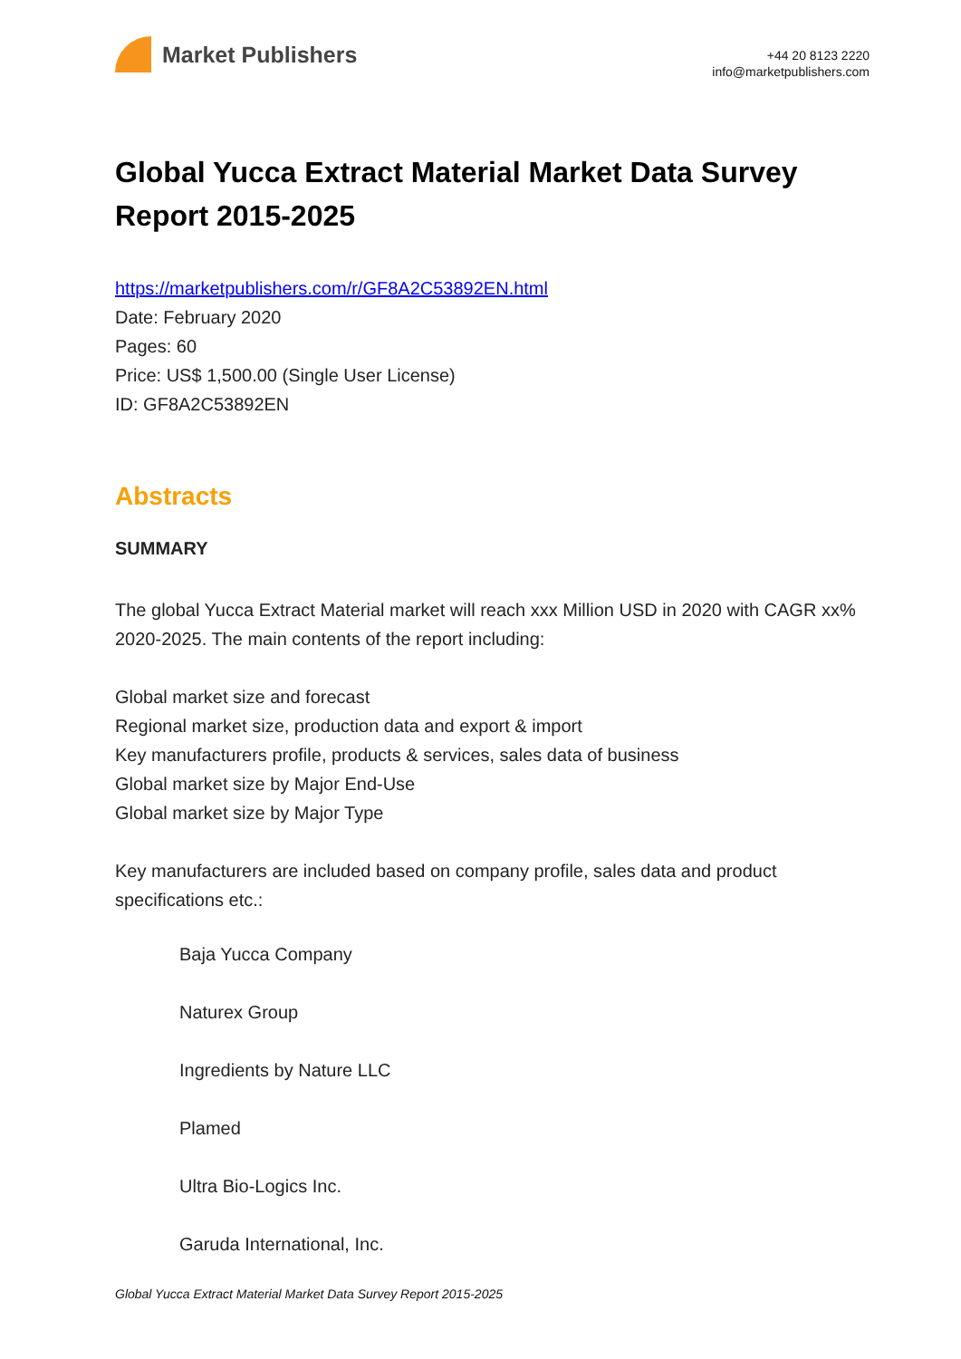Market Publishers
+44 20 8123 2220
info@marketpublishers.com
Global Yucca Extract Material Market Data Survey Report 2015-2025
https://marketpublishers.com/r/GF8A2C53892EN.html
Date: February 2020
Pages: 60
Price: US$ 1,500.00 (Single User License)
ID: GF8A2C53892EN
Abstracts
SUMMARY
The global Yucca Extract Material market will reach xxx Million USD in 2020 with CAGR xx% 2020-2025. The main contents of the report including:
Global market size and forecast
Regional market size, production data and export & import
Key manufacturers profile, products & services, sales data of business
Global market size by Major End-Use
Global market size by Major Type
Key manufacturers are included based on company profile, sales data and product specifications etc.:
Baja Yucca Company
Naturex Group
Ingredients by Nature LLC
Plamed
Ultra Bio-Logics Inc.
Garuda International, Inc.
Global Yucca Extract Material Market Data Survey Report 2015-2025